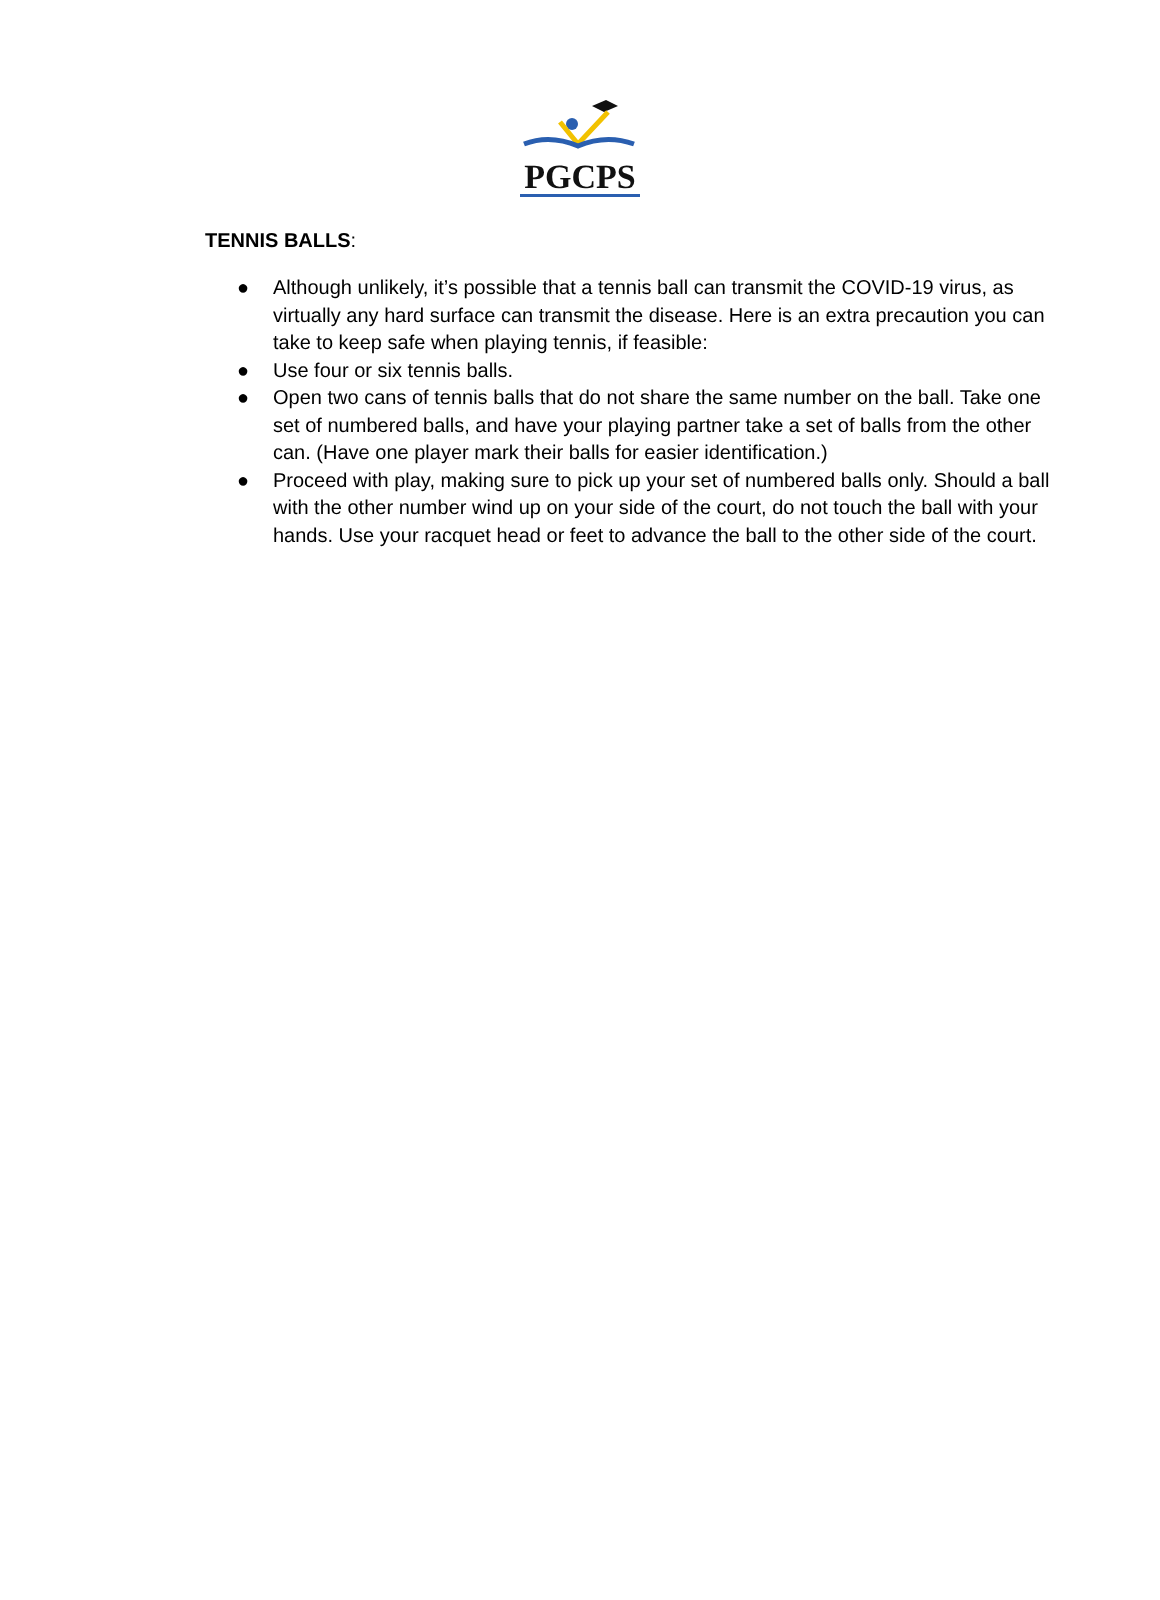PGCPS
TENNIS BALLS:
● Although unlikely, it’s possible that a tennis ball can transmit the COVID-19 virus, as virtually any hard surface can transmit the disease. Here is an extra precaution you can take to keep safe when playing tennis, if feasible:
● Use four or six tennis balls.
● Open two cans of tennis balls that do not share the same number on the ball. Take one set of numbered balls, and have your playing partner take a set of balls from the other can. (Have one player mark their balls for easier identification.)
● Proceed with play, making sure to pick up your set of numbered balls only. Should a ball with the other number wind up on your side of the court, do not touch the ball with your hands. Use your racquet head or feet to advance the ball to the other side of the court.